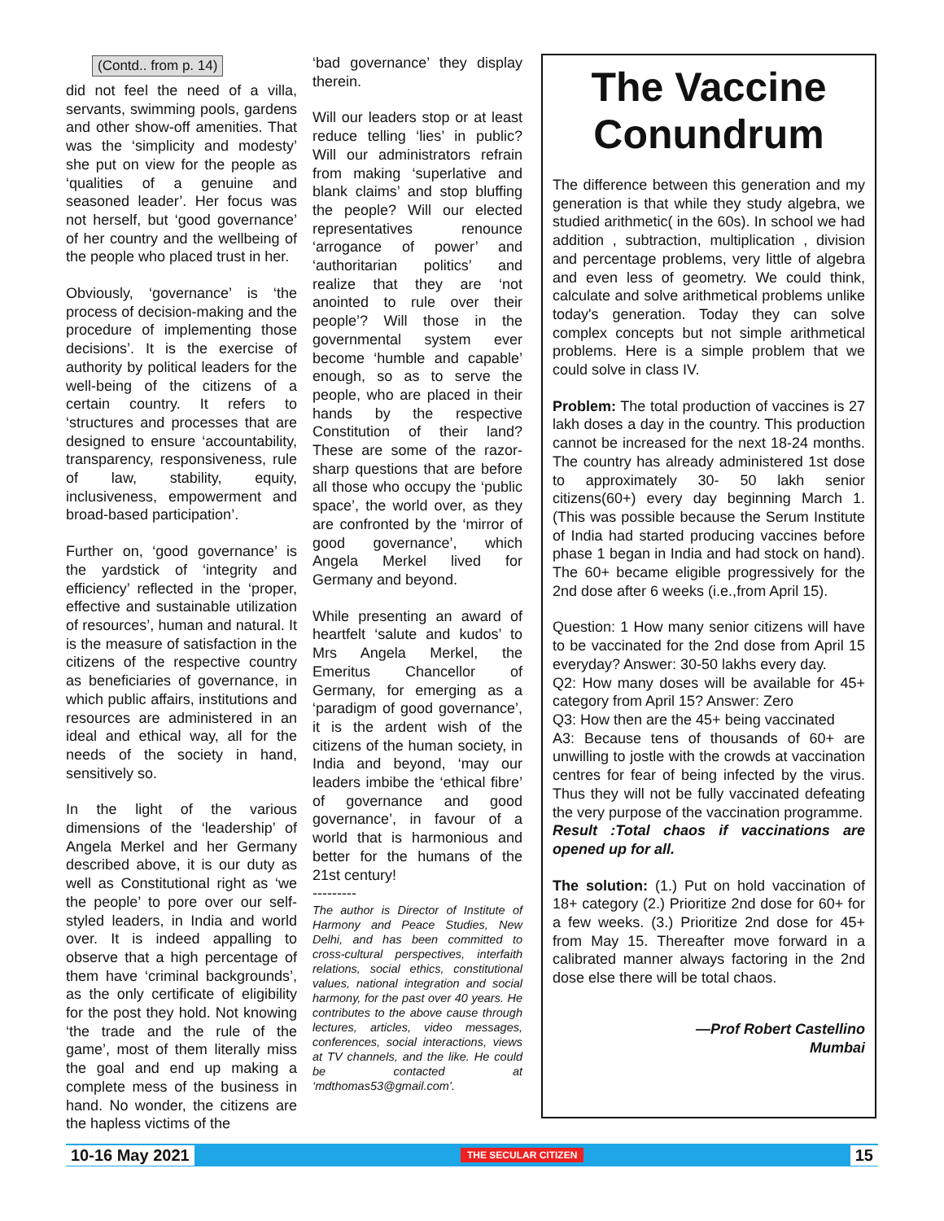(Contd.. from p. 14)
did not feel the need of a villa, servants, swimming pools, gardens and other show-off amenities. That was the ‘simplicity and modesty’ she put on view for the people as ‘qualities of a genuine and seasoned leader’. Her focus was not herself, but ‘good governance’ of her country and the wellbeing of the people who placed trust in her.
Obviously, ‘governance’ is ‘the process of decision-making and the procedure of implementing those decisions’. It is the exercise of authority by political leaders for the well-being of the citizens of a certain country. It refers to ‘structures and processes that are designed to ensure ‘accountability, transparency, responsiveness, rule of law, stability, equity, inclusiveness, empowerment and broad-based participation’.
Further on, ‘good governance’ is the yardstick of ‘integrity and efficiency’ reflected in the ‘proper, effective and sustainable utilization of resources’, human and natural. It is the measure of satisfaction in the citizens of the respective country as beneficiaries of governance, in which public affairs, institutions and resources are administered in an ideal and ethical way, all for the needs of the society in hand, sensitively so.
In the light of the various dimensions of the ‘leadership’ of Angela Merkel and her Germany described above, it is our duty as well as Constitutional right as ‘we the people’ to pore over our self-styled leaders, in India and world over. It is indeed appalling to observe that a high percentage of them have ‘criminal backgrounds’, as the only certificate of eligibility for the post they hold. Not knowing ‘the trade and the rule of the game’, most of them literally miss the goal and end up making a complete mess of the business in hand. No wonder, the citizens are the hapless victims of the
‘bad governance’ they display therein.
Will our leaders stop or at least reduce telling ‘lies’ in public? Will our administrators refrain from making ‘superlative and blank claims’ and stop bluffing the people? Will our elected representatives renounce ‘arrogance of power’ and ‘authoritarian politics’ and realize that they are ‘not anointed to rule over their people’? Will those in the governmental system ever become ‘humble and capable’ enough, so as to serve the people, who are placed in their hands by the respective Constitution of their land? These are some of the razor-sharp questions that are before all those who occupy the ‘public space’, the world over, as they are confronted by the ‘mirror of good governance’, which Angela Merkel lived for Germany and beyond.
While presenting an award of heartfelt ‘salute and kudos’ to Mrs Angela Merkel, the Emeritus Chancellor of Germany, for emerging as a ‘paradigm of good governance’, it is the ardent wish of the citizens of the human society, in India and beyond, ‘may our leaders imbibe the ‘ethical fibre’ of governance and good governance’, in favour of a world that is harmonious and better for the humans of the 21st century!
---------
The author is Director of Institute of Harmony and Peace Studies, New Delhi, and has been committed to cross-cultural perspectives, interfaith relations, social ethics, constitutional values, national integration and social harmony, for the past over 40 years. He contributes to the above cause through lectures, articles, video messages, conferences, social interactions, views at TV channels, and the like. He could be contacted at ‘mdthomas53@gmail.com’.
The Vaccine Conundrum
The difference between this generation and my generation is that while they study algebra, we studied arithmetic( in the 60s). In school we had addition , subtraction, multiplication , division and percentage problems, very little of algebra and even less of geometry. We could think, calculate and solve arithmetical problems unlike today's generation. Today they can solve complex concepts but not simple arithmetical problems. Here is a simple problem that we could solve in class IV.
Problem: The total production of vaccines is 27 lakh doses a day in the country. This production cannot be increased for the next 18-24 months. The country has already administered 1st dose to approximately 30- 50 lakh senior citizens(60+) every day beginning March 1. (This was possible because the Serum Institute of India had started producing vaccines before phase 1 began in India and had stock on hand). The 60+ became eligible progressively for the 2nd dose after 6 weeks (i.e.,from April 15).
Question: 1 How many senior citizens will have to be vaccinated for the 2nd dose from April 15 everyday? Answer: 30-50 lakhs every day.
Q2: How many doses will be available for 45+ category from April 15? Answer: Zero
Q3: How then are the 45+ being vaccinated
A3: Because tens of thousands of 60+ are unwilling to jostle with the crowds at vaccination centres for fear of being infected by the virus. Thus they will not be fully vaccinated defeating the very purpose of the vaccination programme.
Result :Total chaos if vaccinations are opened up for all.
The solution: (1.) Put on hold vaccination of 18+ category (2.) Prioritize 2nd dose for 60+ for a few weeks. (3.) Prioritize 2nd dose for 45+ from May 15. Thereafter move forward in a calibrated manner always factoring in the 2nd dose else there will be total chaos.
—Prof Robert Castellino
Mumbai
10-16 May 2021 THE SECULAR CITIZEN 15